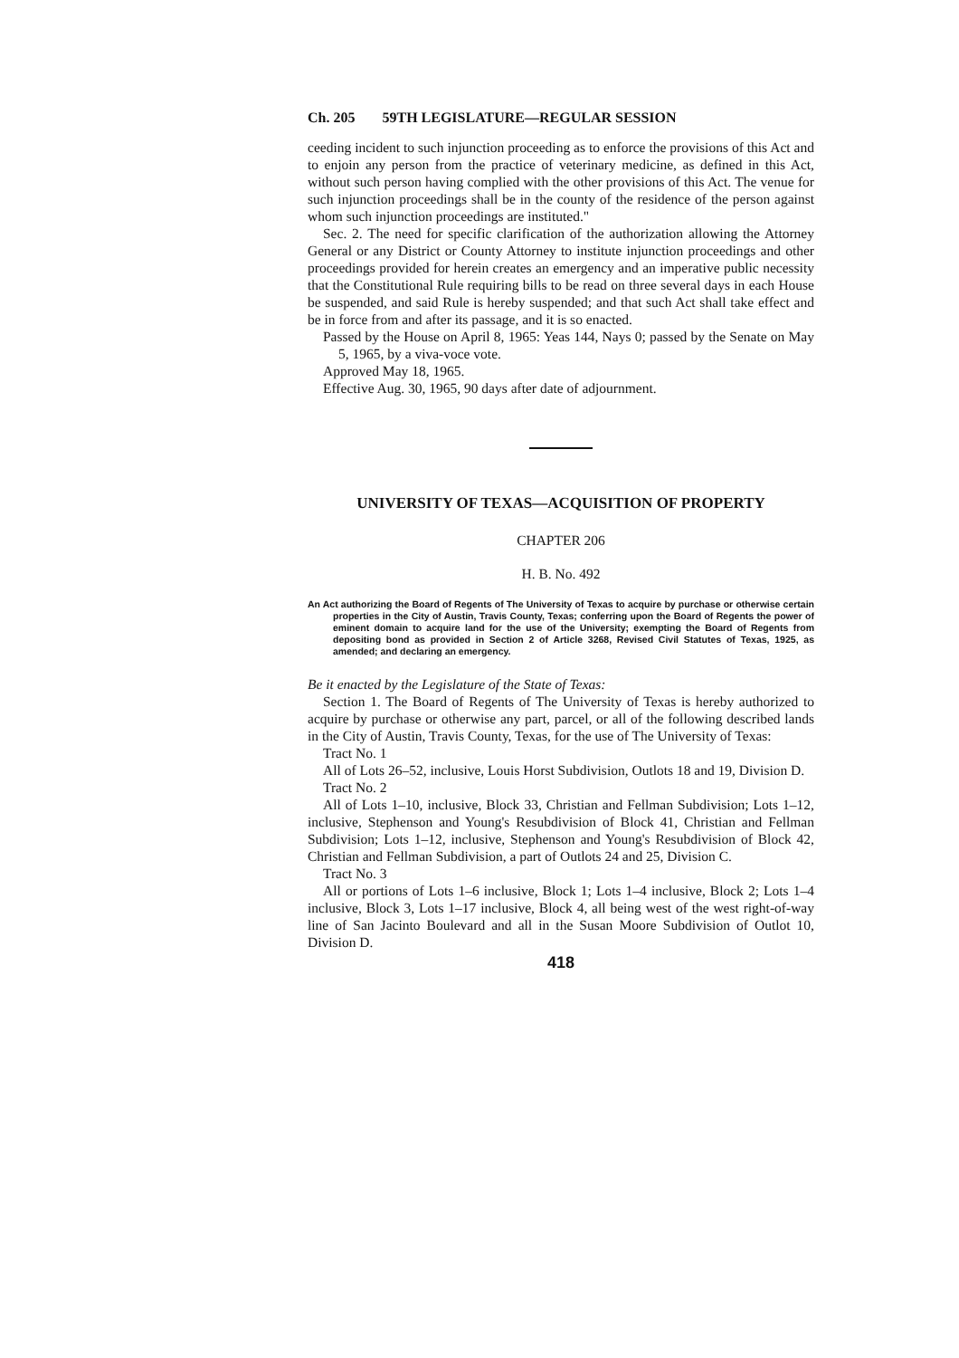Ch. 205 59TH LEGISLATURE—REGULAR SESSION
ceeding incident to such injunction proceeding as to enforce the provisions of this Act and to enjoin any person from the practice of veterinary medicine, as defined in this Act, without such person having complied with the other provisions of this Act. The venue for such injunction proceedings shall be in the county of the residence of the person against whom such injunction proceedings are instituted."
Sec. 2. The need for specific clarification of the authorization allowing the Attorney General or any District or County Attorney to institute injunction proceedings and other proceedings provided for herein creates an emergency and an imperative public necessity that the Constitutional Rule requiring bills to be read on three several days in each House be suspended, and said Rule is hereby suspended; and that such Act shall take effect and be in force from and after its passage, and it is so enacted.
Passed by the House on April 8, 1965: Yeas 144, Nays 0; passed by the Senate on May 5, 1965, by a viva-voce vote.
Approved May 18, 1965.
Effective Aug. 30, 1965, 90 days after date of adjournment.
UNIVERSITY OF TEXAS—ACQUISITION OF PROPERTY
CHAPTER 206
H. B. No. 492
An Act authorizing the Board of Regents of The University of Texas to acquire by purchase or otherwise certain properties in the City of Austin, Travis County, Texas; conferring upon the Board of Regents the power of eminent domain to acquire land for the use of the University; exempting the Board of Regents from depositing bond as provided in Section 2 of Article 3268, Revised Civil Statutes of Texas, 1925, as amended; and declaring an emergency.
Be it enacted by the Legislature of the State of Texas:
Section 1. The Board of Regents of The University of Texas is hereby authorized to acquire by purchase or otherwise any part, parcel, or all of the following described lands in the City of Austin, Travis County, Texas, for the use of The University of Texas:
Tract No. 1
All of Lots 26–52, inclusive, Louis Horst Subdivision, Outlots 18 and 19, Division D.
Tract No. 2
All of Lots 1–10, inclusive, Block 33, Christian and Fellman Subdivision; Lots 1–12, inclusive, Stephenson and Young's Resubdivision of Block 41, Christian and Fellman Subdivision; Lots 1–12, inclusive, Stephenson and Young's Resubdivision of Block 42, Christian and Fellman Subdivision, a part of Outlots 24 and 25, Division C.
Tract No. 3
All or portions of Lots 1–6 inclusive, Block 1; Lots 1–4 inclusive, Block 2; Lots 1–4 inclusive, Block 3, Lots 1–17 inclusive, Block 4, all being west of the west right-of-way line of San Jacinto Boulevard and all in the Susan Moore Subdivision of Outlot 10, Division D.
418